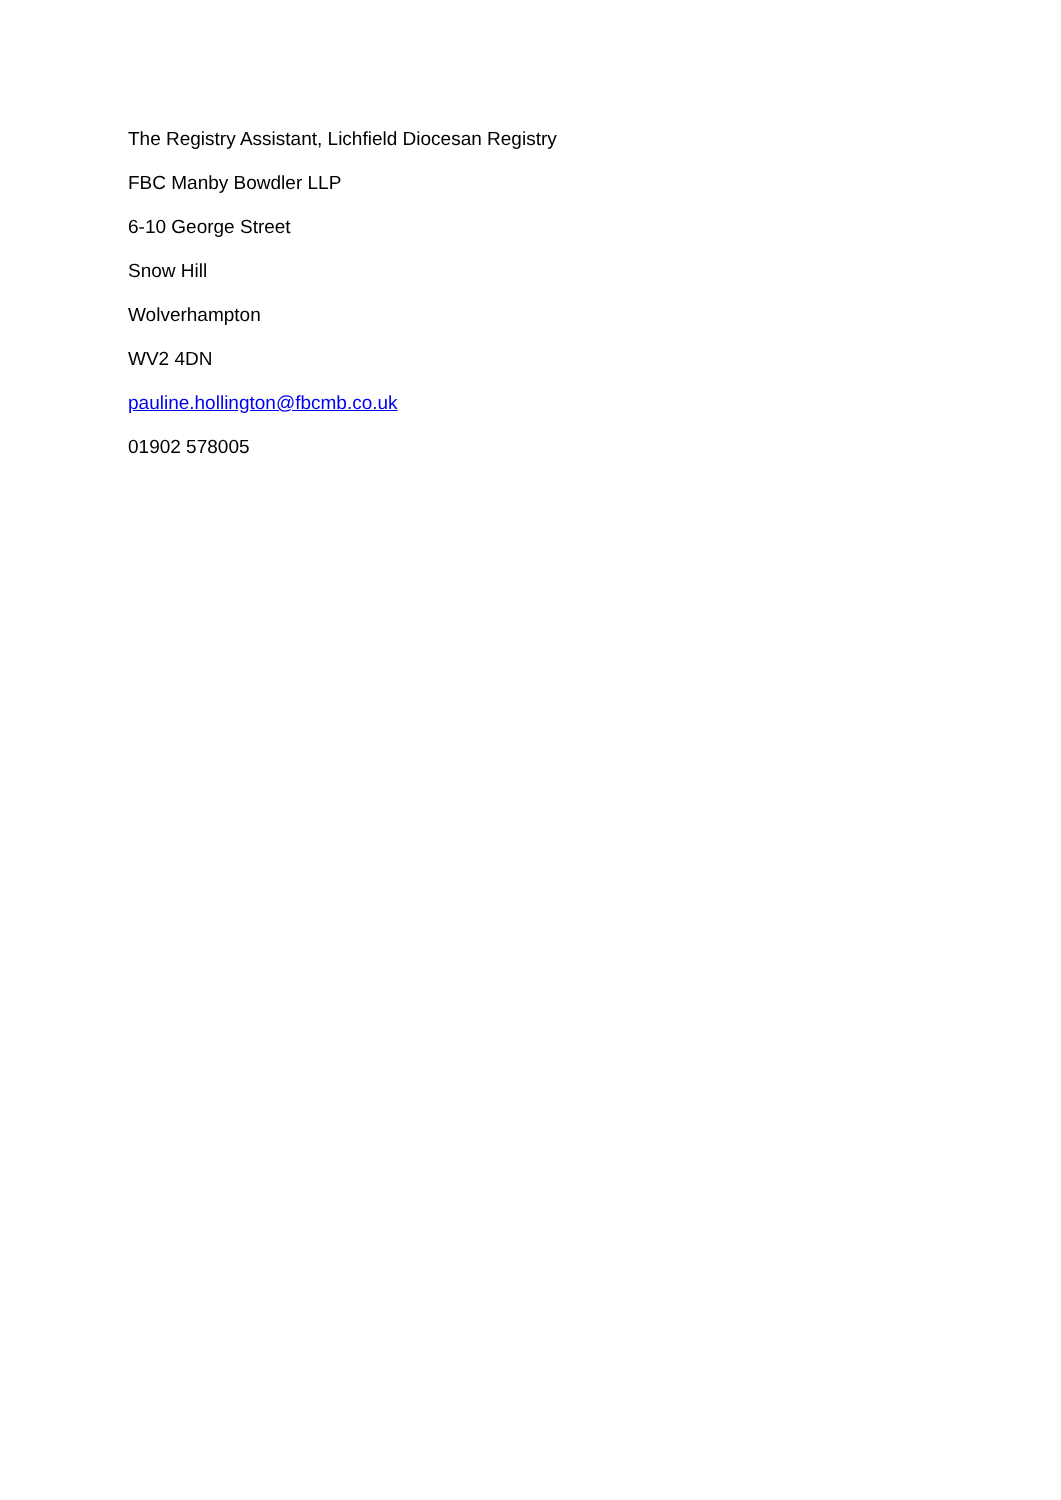The Registry Assistant, Lichfield Diocesan Registry
FBC Manby Bowdler LLP
6-10 George Street
Snow Hill
Wolverhampton
WV2 4DN
pauline.hollington@fbcmb.co.uk
01902 578005